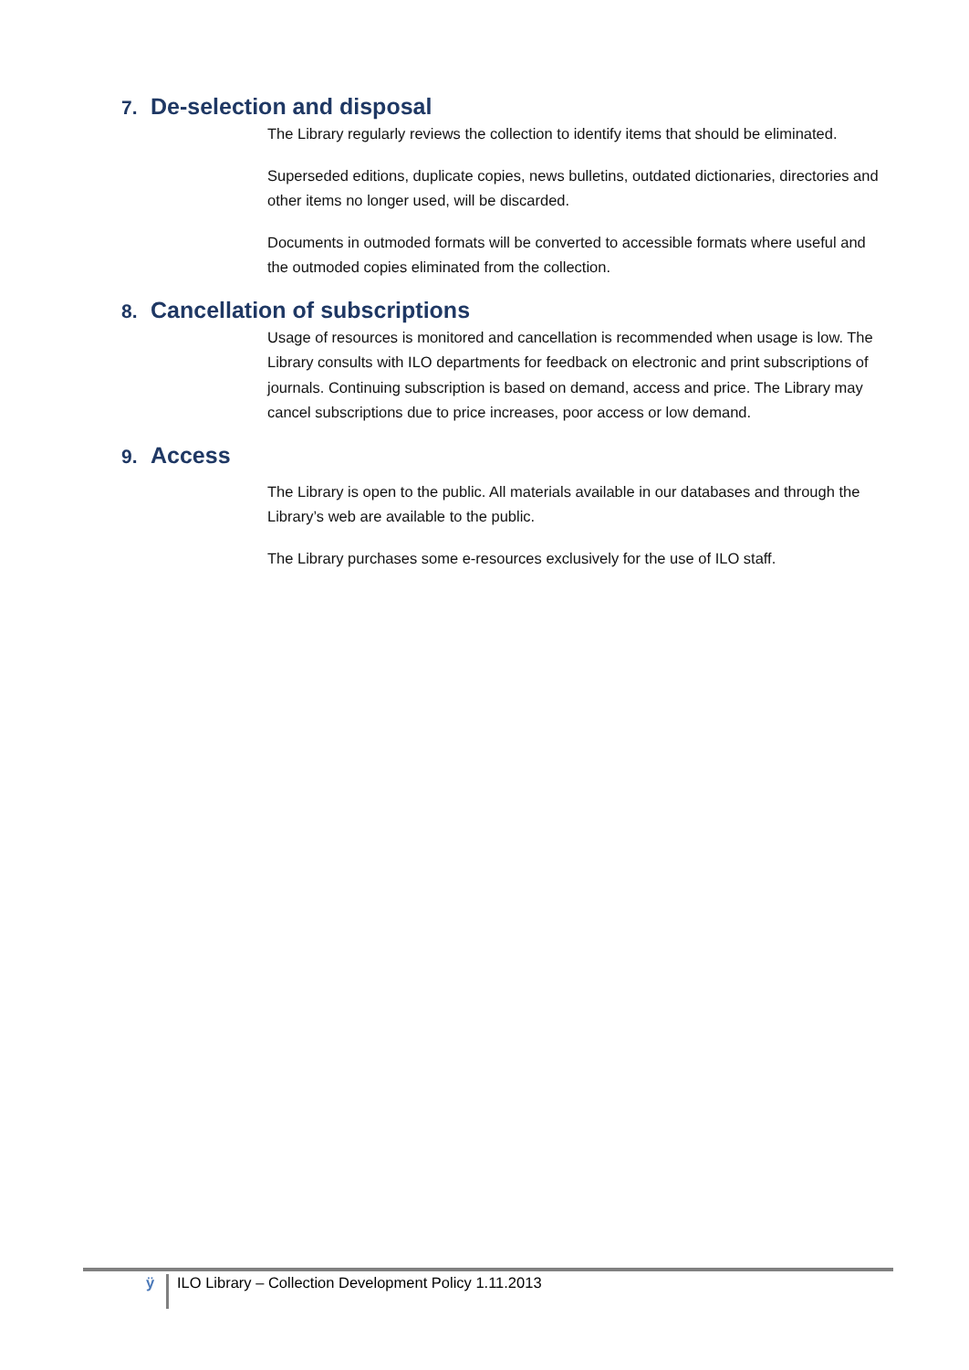7. De-selection and disposal
The Library regularly reviews the collection to identify items that should be eliminated.
Superseded editions, duplicate copies, news bulletins, outdated dictionaries, directories and other items no longer used, will be discarded.
Documents in outmoded formats will be converted to accessible formats where useful and the outmoded copies eliminated from the collection.
8. Cancellation of subscriptions
Usage of resources is monitored and cancellation is recommended when usage is low. The Library consults with ILO departments for feedback on electronic and print subscriptions of journals. Continuing subscription is based on demand, access and price. The Library may cancel subscriptions due to price increases, poor access or low demand.
9. Access
The Library is open to the public. All materials available in our databases and through the Library’s web are available to the public.
The Library purchases some e-resources exclusively for the use of ILO staff.
ÿ ILO Library – Collection Development Policy 1.11.2013